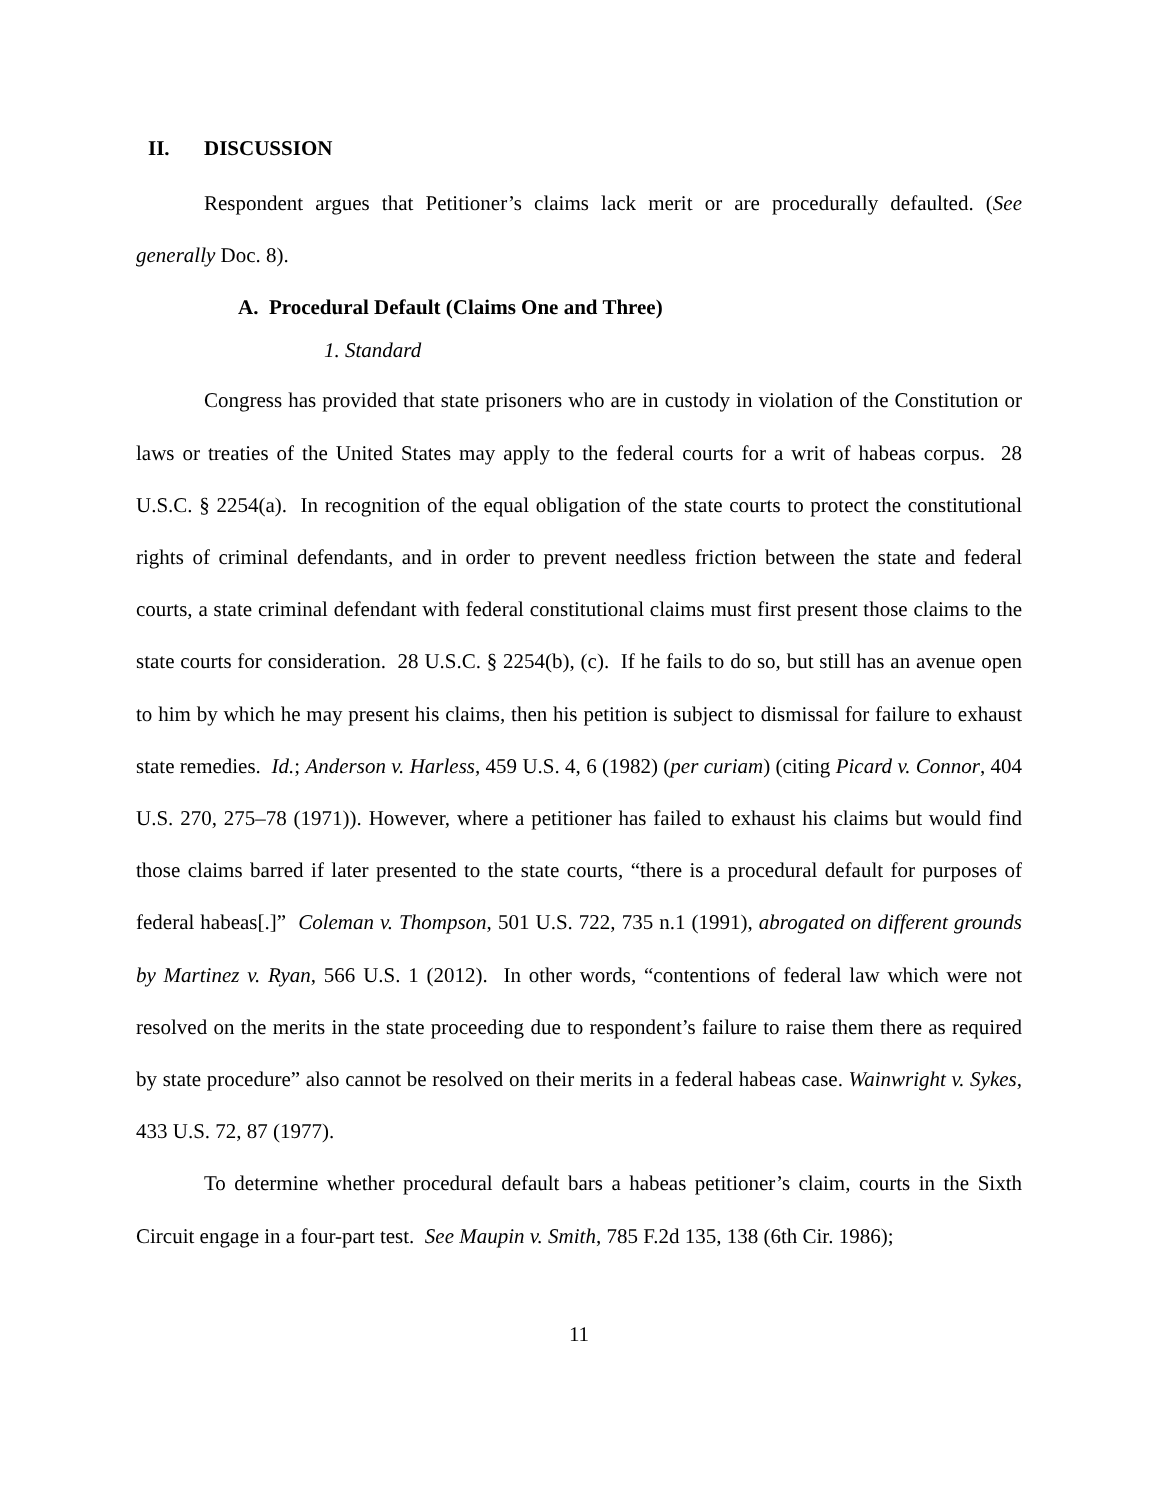II. DISCUSSION
Respondent argues that Petitioner’s claims lack merit or are procedurally defaulted. (See generally Doc. 8).
A. Procedural Default (Claims One and Three)
1. Standard
Congress has provided that state prisoners who are in custody in violation of the Constitution or laws or treaties of the United States may apply to the federal courts for a writ of habeas corpus. 28 U.S.C. § 2254(a). In recognition of the equal obligation of the state courts to protect the constitutional rights of criminal defendants, and in order to prevent needless friction between the state and federal courts, a state criminal defendant with federal constitutional claims must first present those claims to the state courts for consideration. 28 U.S.C. § 2254(b), (c). If he fails to do so, but still has an avenue open to him by which he may present his claims, then his petition is subject to dismissal for failure to exhaust state remedies. Id.; Anderson v. Harless, 459 U.S. 4, 6 (1982) (per curiam) (citing Picard v. Connor, 404 U.S. 270, 275–78 (1971)). However, where a petitioner has failed to exhaust his claims but would find those claims barred if later presented to the state courts, “there is a procedural default for purposes of federal habeas[.]” Coleman v. Thompson, 501 U.S. 722, 735 n.1 (1991), abrogated on different grounds by Martinez v. Ryan, 566 U.S. 1 (2012). In other words, “contentions of federal law which were not resolved on the merits in the state proceeding due to respondent’s failure to raise them there as required by state procedure” also cannot be resolved on their merits in a federal habeas case. Wainwright v. Sykes, 433 U.S. 72, 87 (1977).
To determine whether procedural default bars a habeas petitioner’s claim, courts in the Sixth Circuit engage in a four-part test. See Maupin v. Smith, 785 F.2d 135, 138 (6th Cir. 1986);
11